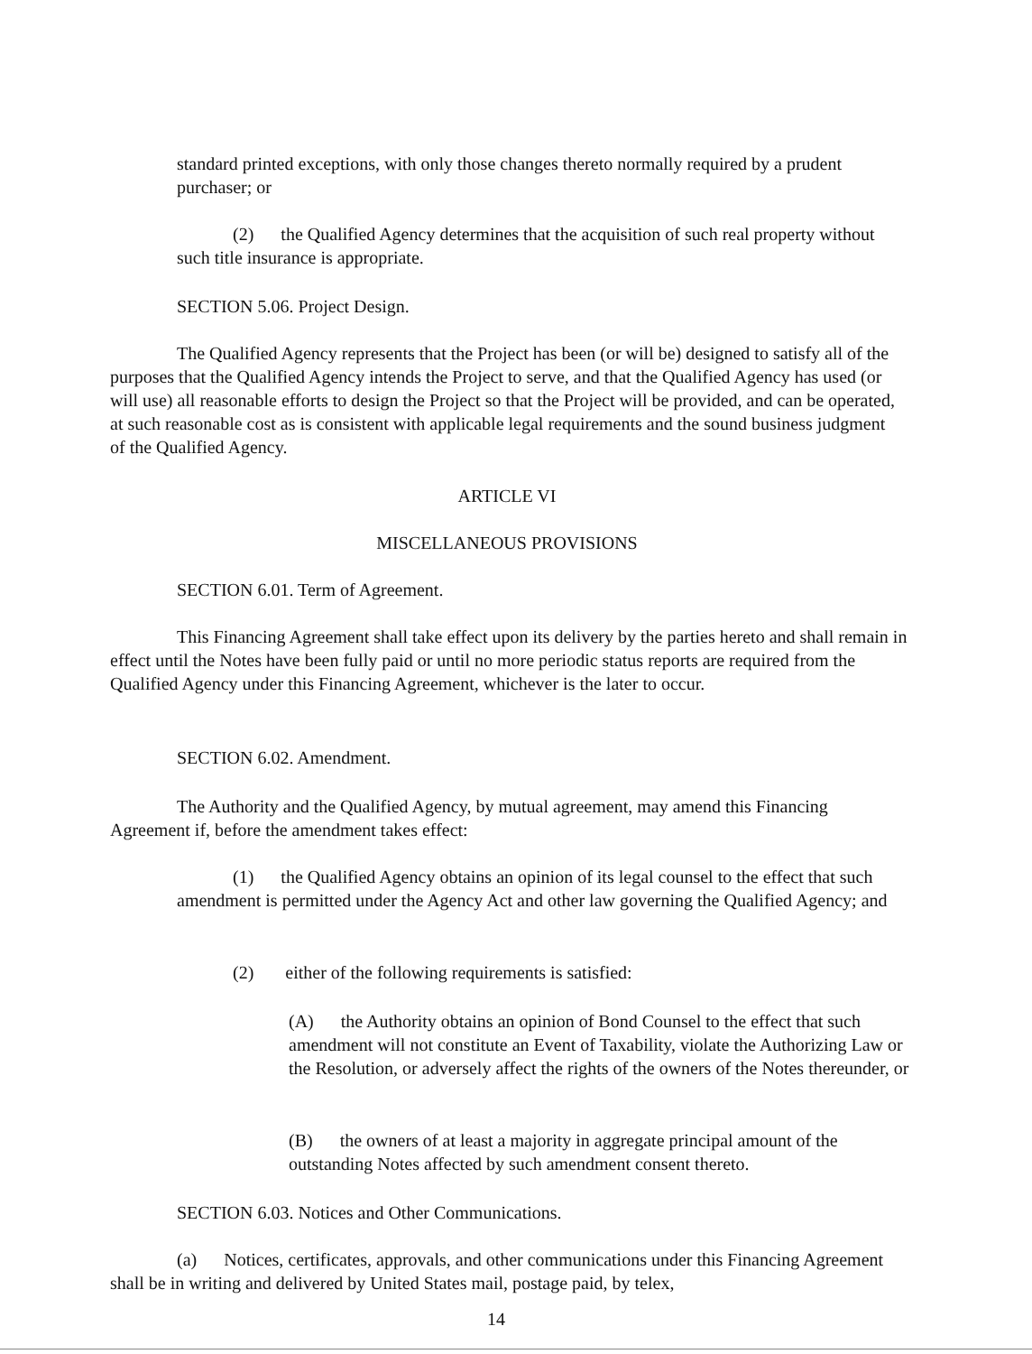standard printed exceptions, with only those changes thereto normally required by a prudent purchaser; or
(2) the Qualified Agency determines that the acquisition of such real property without such title insurance is appropriate.
SECTION 5.06. Project Design.
The Qualified Agency represents that the Project has been (or will be) designed to satisfy all of the purposes that the Qualified Agency intends the Project to serve, and that the Qualified Agency has used (or will use) all reasonable efforts to design the Project so that the Project will be provided, and can be operated, at such reasonable cost as is consistent with applicable legal requirements and the sound business judgment of the Qualified Agency.
ARTICLE VI
MISCELLANEOUS PROVISIONS
SECTION 6.01. Term of Agreement.
This Financing Agreement shall take effect upon its delivery by the parties hereto and shall remain in effect until the Notes have been fully paid or until no more periodic status reports are required from the Qualified Agency under this Financing Agreement, whichever is the later to occur.
SECTION 6.02. Amendment.
The Authority and the Qualified Agency, by mutual agreement, may amend this Financing Agreement if, before the amendment takes effect:
(1) the Qualified Agency obtains an opinion of its legal counsel to the effect that such amendment is permitted under the Agency Act and other law governing the Qualified Agency; and
(2) either of the following requirements is satisfied:
(A) the Authority obtains an opinion of Bond Counsel to the effect that such amendment will not constitute an Event of Taxability, violate the Authorizing Law or the Resolution, or adversely affect the rights of the owners of the Notes thereunder, or
(B) the owners of at least a majority in aggregate principal amount of the outstanding Notes affected by such amendment consent thereto.
SECTION 6.03. Notices and Other Communications.
(a) Notices, certificates, approvals, and other communications under this Financing Agreement shall be in writing and delivered by United States mail, postage paid, by telex,
14